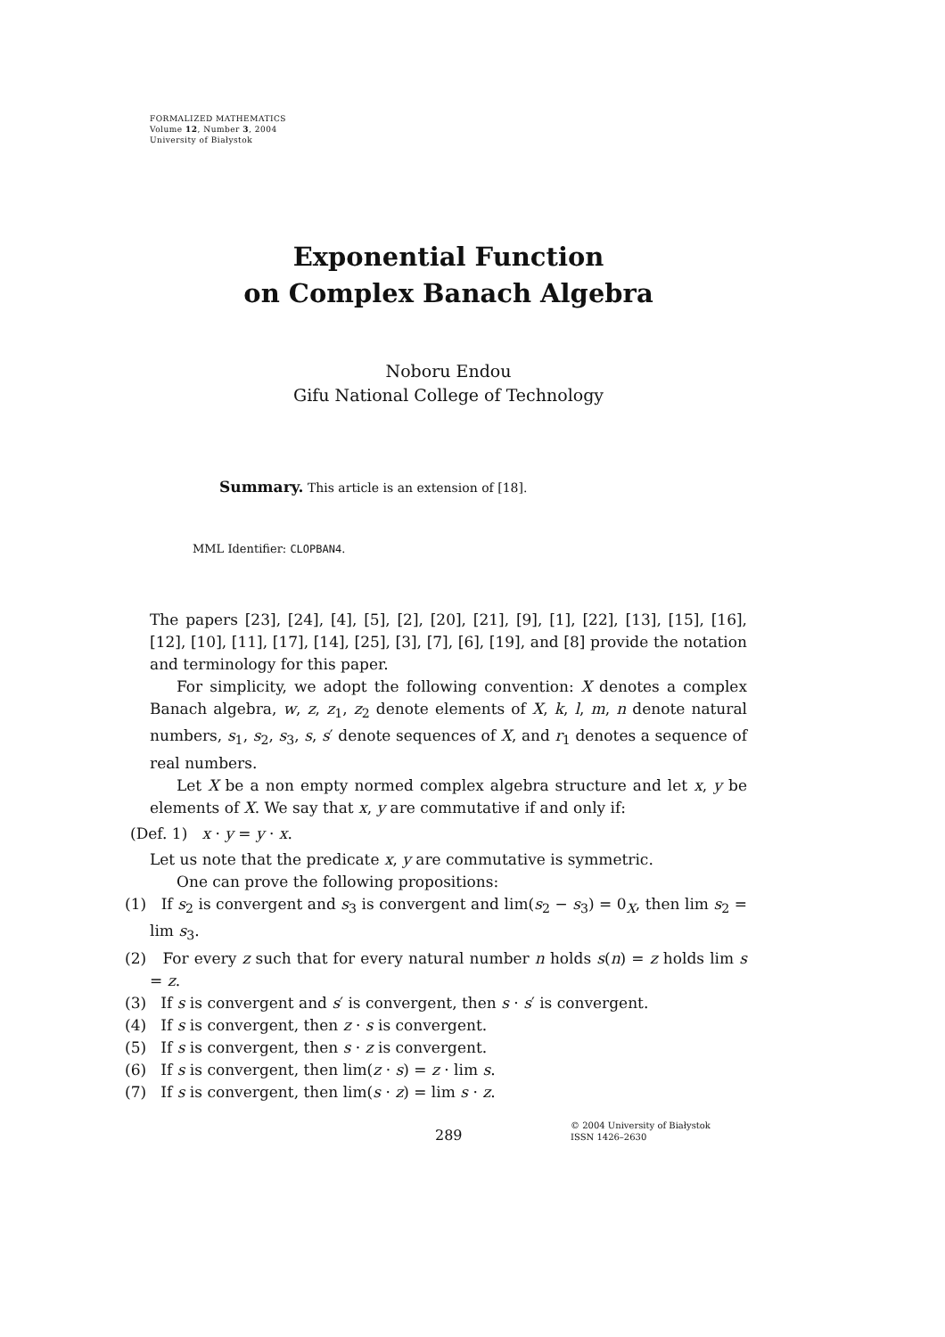FORMALIZED MATHEMATICS
Volume 12, Number 3, 2004
University of Białystok
Exponential Function
on Complex Banach Algebra
Noboru Endou
Gifu National College of Technology
Summary. This article is an extension of [18].
MML Identifier: CLOPBAN4.
The papers [23], [24], [4], [5], [2], [20], [21], [9], [1], [22], [13], [15], [16], [12], [10], [11], [17], [14], [25], [3], [7], [6], [19], and [8] provide the notation and terminology for this paper.
For simplicity, we adopt the following convention: X denotes a complex Banach algebra, w, z, z<sub>1</sub>, z<sub>2</sub> denote elements of X, k, l, m, n denote natural numbers, s<sub>1</sub>, s<sub>2</sub>, s<sub>3</sub>, s, s′ denote sequences of X, and r<sub>1</sub> denotes a sequence of real numbers.
Let X be a non empty normed complex algebra structure and let x, y be elements of X. We say that x, y are commutative if and only if:
(Def. 1) x · y = y · x.
Let us note that the predicate x, y are commutative is symmetric.
One can prove the following propositions:
(1) If s<sub>2</sub> is convergent and s<sub>3</sub> is convergent and lim(s<sub>2</sub> − s<sub>3</sub>) = 0<sub>X</sub>, then lim s<sub>2</sub> = lim s<sub>3</sub>.
(2) For every z such that for every natural number n holds s(n) = z holds lim s = z.
(3) If s is convergent and s′ is convergent, then s · s′ is convergent.
(4) If s is convergent, then z · s is convergent.
(5) If s is convergent, then s · z is convergent.
(6) If s is convergent, then lim(z · s) = z · lim s.
(7) If s is convergent, then lim(s · z) = lim s · z.
289
© 2004 University of Białystok
ISSN 1426–2630